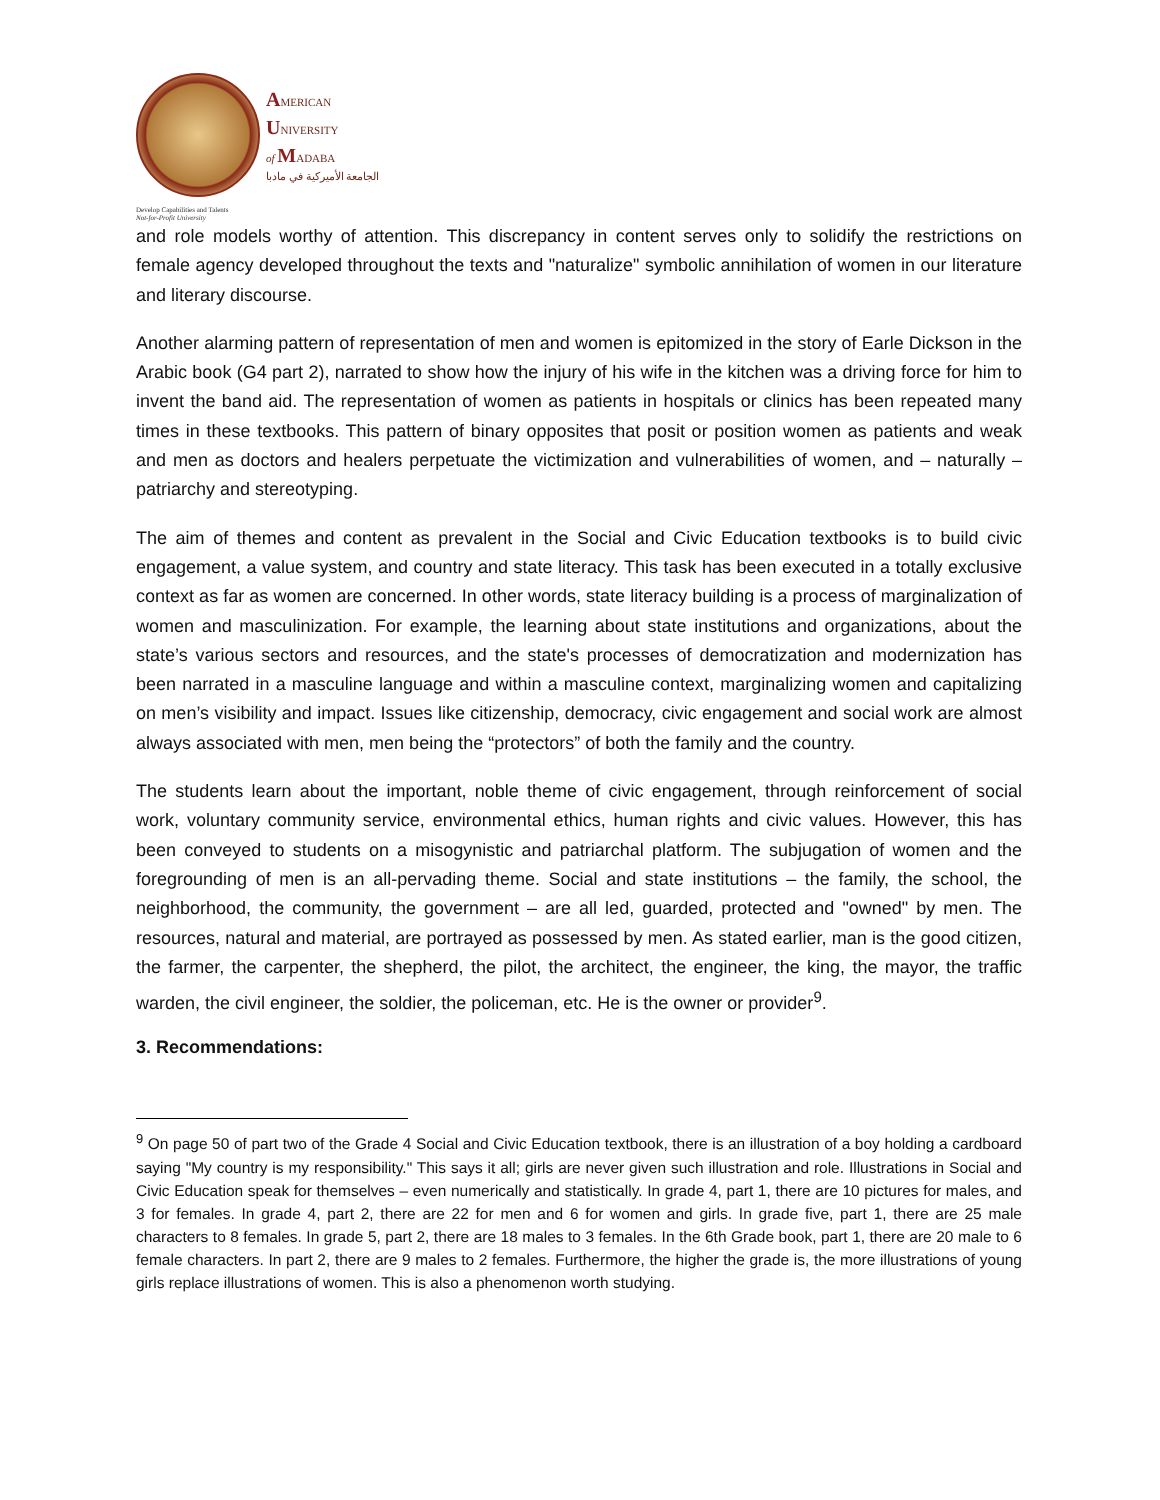AMERICAN
UNIVERSITY
of MADABA
الجامعة الأميركية في مادبا
Develop Capabilities and Talents
Not-for-Profit University
and role models worthy of attention. This discrepancy in content serves only to solidify the restrictions on female agency developed throughout the texts and "naturalize" symbolic annihilation of women in our literature and literary discourse.
Another alarming pattern of representation of men and women is epitomized in the story of Earle Dickson in the Arabic book (G4 part 2), narrated to show how the injury of his wife in the kitchen was a driving force for him to invent the band aid. The representation of women as patients in hospitals or clinics has been repeated many times in these textbooks. This pattern of binary opposites that posit or position women as patients and weak and men as doctors and healers perpetuate the victimization and vulnerabilities of women, and – naturally – patriarchy and stereotyping.
The aim of themes and content as prevalent in the Social and Civic Education textbooks is to build civic engagement, a value system, and country and state literacy. This task has been executed in a totally exclusive context as far as women are concerned. In other words, state literacy building is a process of marginalization of women and masculinization. For example, the learning about state institutions and organizations, about the state’s various sectors and resources, and the state's processes of democratization and modernization has been narrated in a masculine language and within a masculine context, marginalizing women and capitalizing on men’s visibility and impact. Issues like citizenship, democracy, civic engagement and social work are almost always associated with men, men being the “protectors” of both the family and the country.
The students learn about the important, noble theme of civic engagement, through reinforcement of social work, voluntary community service, environmental ethics, human rights and civic values. However, this has been conveyed to students on a misogynistic and patriarchal platform. The subjugation of women and the foregrounding of men is an all-pervading theme. Social and state institutions – the family, the school, the neighborhood, the community, the government – are all led, guarded, protected and "owned" by men. The resources, natural and material, are portrayed as possessed by men. As stated earlier, man is the good citizen, the farmer, the carpenter, the shepherd, the pilot, the architect, the engineer, the king, the mayor, the traffic warden, the civil engineer, the soldier, the policeman, etc. He is the owner or provider<sup>9</sup>.
3. Recommendations:
<sup>9</sup> On page 50 of part two of the Grade 4 Social and Civic Education textbook, there is an illustration of a boy holding a cardboard saying "My country is my responsibility." This says it all; girls are never given such illustration and role. Illustrations in Social and Civic Education speak for themselves – even numerically and statistically. In grade 4, part 1, there are 10 pictures for males, and 3 for females. In grade 4, part 2, there are 22 for men and 6 for women and girls. In grade five, part 1, there are 25 male characters to 8 females. In grade 5, part 2, there are 18 males to 3 females. In the 6th Grade book, part 1, there are 20 male to 6 female characters. In part 2, there are 9 males to 2 females. Furthermore, the higher the grade is, the more illustrations of young girls replace illustrations of women. This is also a phenomenon worth studying.